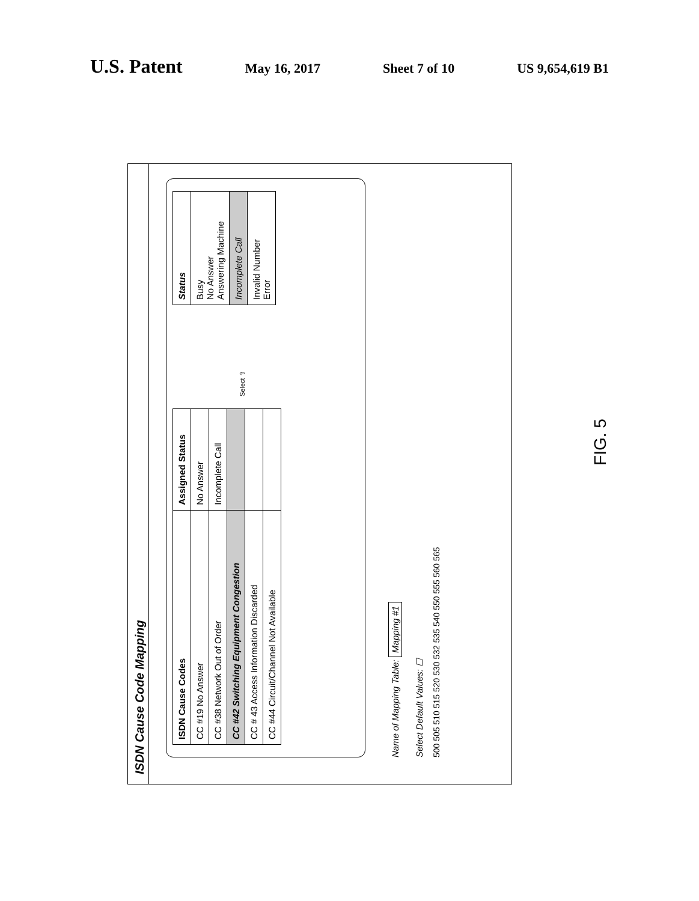U.S. Patent
May 16, 2017 Sheet 7 of 10 US 9,654,619 B1
ISDN Cause Code Mapping
| ISDN Cause Codes | Assigned Status |
| --- | --- |
| CC #19 No Answer | No Answer |
| CC #38 Network Out of Order | Incomplete Call |
| CC #42 Switching Equipment Congestion | |
| CC # 43 Access Information Discarded | |
| CC #44 Circuit/Channel Not Available | |
Select ⇧
| Status |
| --- |
| Busy No Answer Answering Machine |
| Incomplete Call |
| Invalid Number Error |
Name of Mapping Table: Mapping #1
Select Default Values: ☐
500 505 510 515 520 530 532 535 540 550 555 560 565
FIG. 5